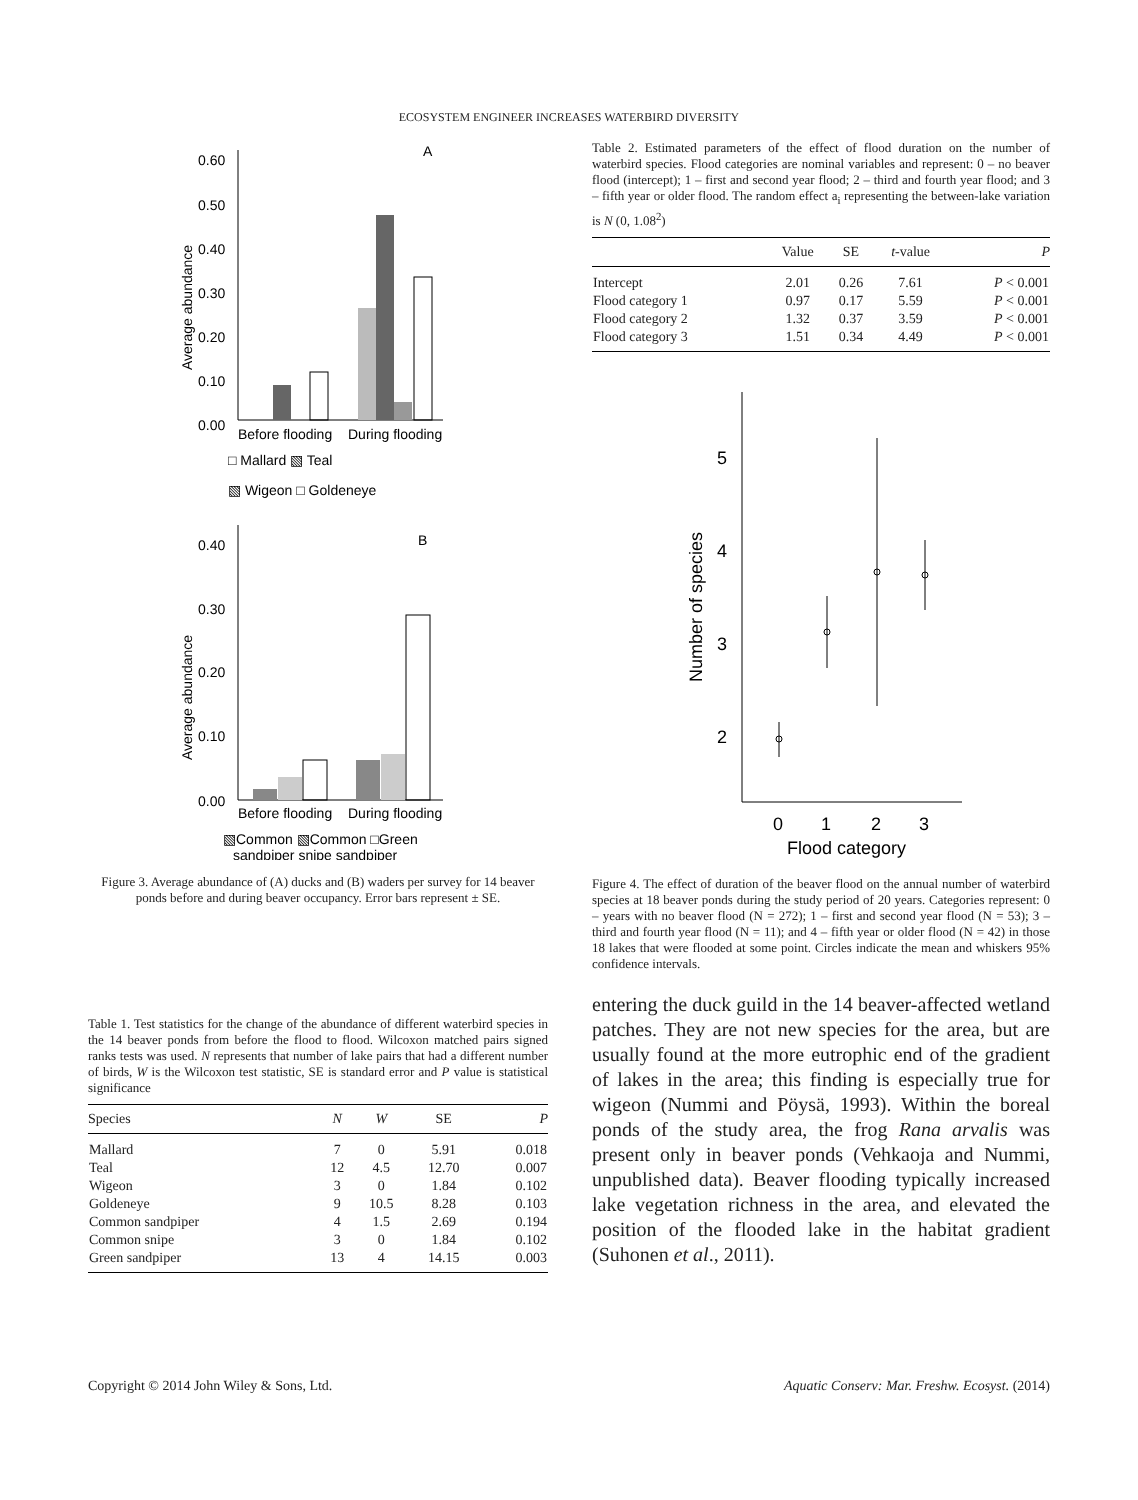ECOSYSTEM ENGINEER INCREASES WATERBIRD DIVERSITY
Average abundance
0.60
0.50
0.40
0.30
0.20
0.10
0.00
A
Before flooding
During flooding
□ Mallard ▧ Teal
▧ Wigeon □ Goldeneye
Average abundance
0.40
0.30
0.20
0.10
0.00
B
Before flooding
During flooding
▧Common ▧Common □Green
sandpiper snipe sandpiper
Figure 3. Average abundance of (A) ducks and (B) waders per survey for 14 beaver ponds before and during beaver occupancy. Error bars represent ± SE.
Table 1. Test statistics for the change of the abundance of different waterbird species in the 14 beaver ponds from before the flood to flood. Wilcoxon matched pairs signed ranks tests was used. N represents that number of lake pairs that had a different number of birds, W is the Wilcoxon test statistic, SE is standard error and P value is statistical significance
| Species | N | W | SE | P |
| --- | --- | --- | --- | --- |
| Mallard | 7 | 0 | 5.91 | 0.018 |
| Teal | 12 | 4.5 | 12.70 | 0.007 |
| Wigeon | 3 | 0 | 1.84 | 0.102 |
| Goldeneye | 9 | 10.5 | 8.28 | 0.103 |
| Common sandpiper | 4 | 1.5 | 2.69 | 0.194 |
| Common snipe | 3 | 0 | 1.84 | 0.102 |
| Green sandpiper | 13 | 4 | 14.15 | 0.003 |
Table 2. Estimated parameters of the effect of flood duration on the number of waterbird species. Flood categories are nominal variables and represent: 0 – no beaver flood (intercept); 1 – first and second year flood; 2 – third and fourth year flood; and 3 – fifth year or older flood. The random effect a<sub>i</sub> representing the between-lake variation is N (0, 1.08<sup>2</sup>)
| | Value | SE | t -value | P |
| --- | --- | --- | --- | --- |
| Intercept | 2.01 | 0.26 | 7.61 | P < 0.001 |
| Flood category 1 | 0.97 | 0.17 | 5.59 | P < 0.001 |
| Flood category 2 | 1.32 | 0.37 | 3.59 | P < 0.001 |
| Flood category 3 | 1.51 | 0.34 | 4.49 | P < 0.001 |
5
4
3
2
Number of species
0
1
2
3
Flood category
Figure 4. The effect of duration of the beaver flood on the annual number of waterbird species at 18 beaver ponds during the study period of 20 years. Categories represent: 0 – years with no beaver flood (N = 272); 1 – first and second year flood (N = 53); 3 – third and fourth year flood (N = 11); and 4 – fifth year or older flood (N = 42) in those 18 lakes that were flooded at some point. Circles indicate the mean and whiskers 95% confidence intervals.
entering the duck guild in the 14 beaver-affected wetland patches. They are not new species for the area, but are usually found at the more eutrophic end of the gradient of lakes in the area; this finding is especially true for wigeon (Nummi and Pöysä, 1993). Within the boreal ponds of the study area, the frog Rana arvalis was present only in beaver ponds (Vehkaoja and Nummi, unpublished data). Beaver flooding typically increased lake vegetation richness in the area, and elevated the position of the flooded lake in the habitat gradient (Suhonen et al., 2011).
Copyright © 2014 John Wiley & Sons, Ltd. Aquatic Conserv: Mar. Freshw. Ecosyst. (2014)